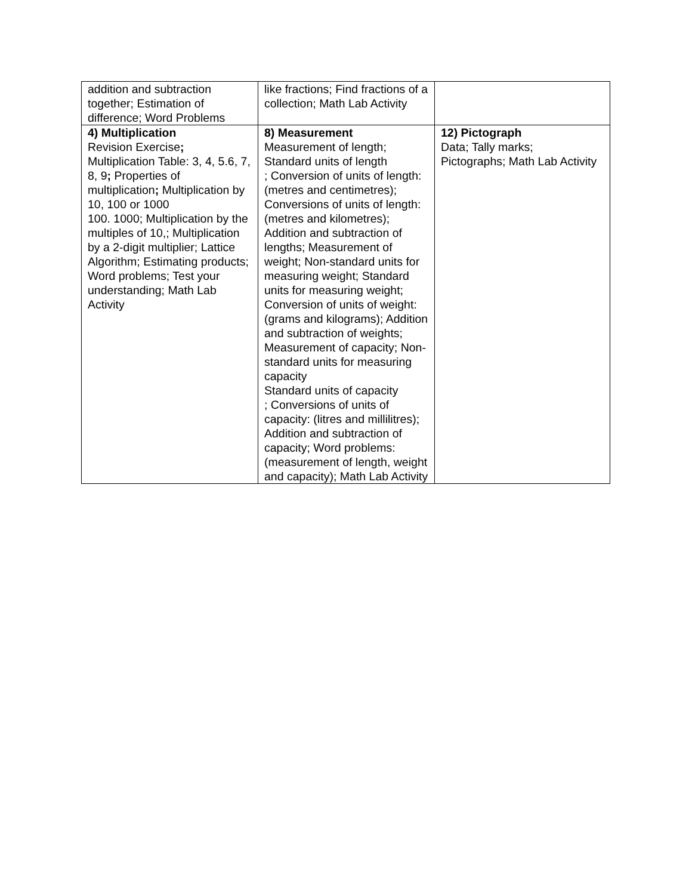| addition and subtraction together; Estimation of difference; Word Problems | like fractions; Find fractions of a collection; Math Lab Activity | |
| 4) Multiplication Revision Exercise ; Multiplication Table: 3, 4, 5.6, 7, 8, 9 ; Properties of multiplication ; Multiplication by 10, 100 or 1000 100. 1000; Multiplication by the multiples of 10,; Multiplication by a 2-digit multiplier; Lattice Algorithm; Estimating products; Word problems; Test your understanding; Math Lab Activity | 8) Measurement Measurement of length; Standard units of length ; Conversion of units of length: (metres and centimetres); Conversions of units of length: (metres and kilometres); Addition and subtraction of lengths; Measurement of weight; Non-standard units for measuring weight; Standard units for measuring weight; Conversion of units of weight: (grams and kilograms); Addition and subtraction of weights; Measurement of capacity; Non-standard units for measuring capacity Standard units of capacity ; Conversions of units of capacity: (litres and millilitres); Addition and subtraction of capacity; Word problems: (measurement of length, weight and capacity); Math Lab Activity | 12) Pictograph Data; Tally marks; Pictographs; Math Lab Activity |